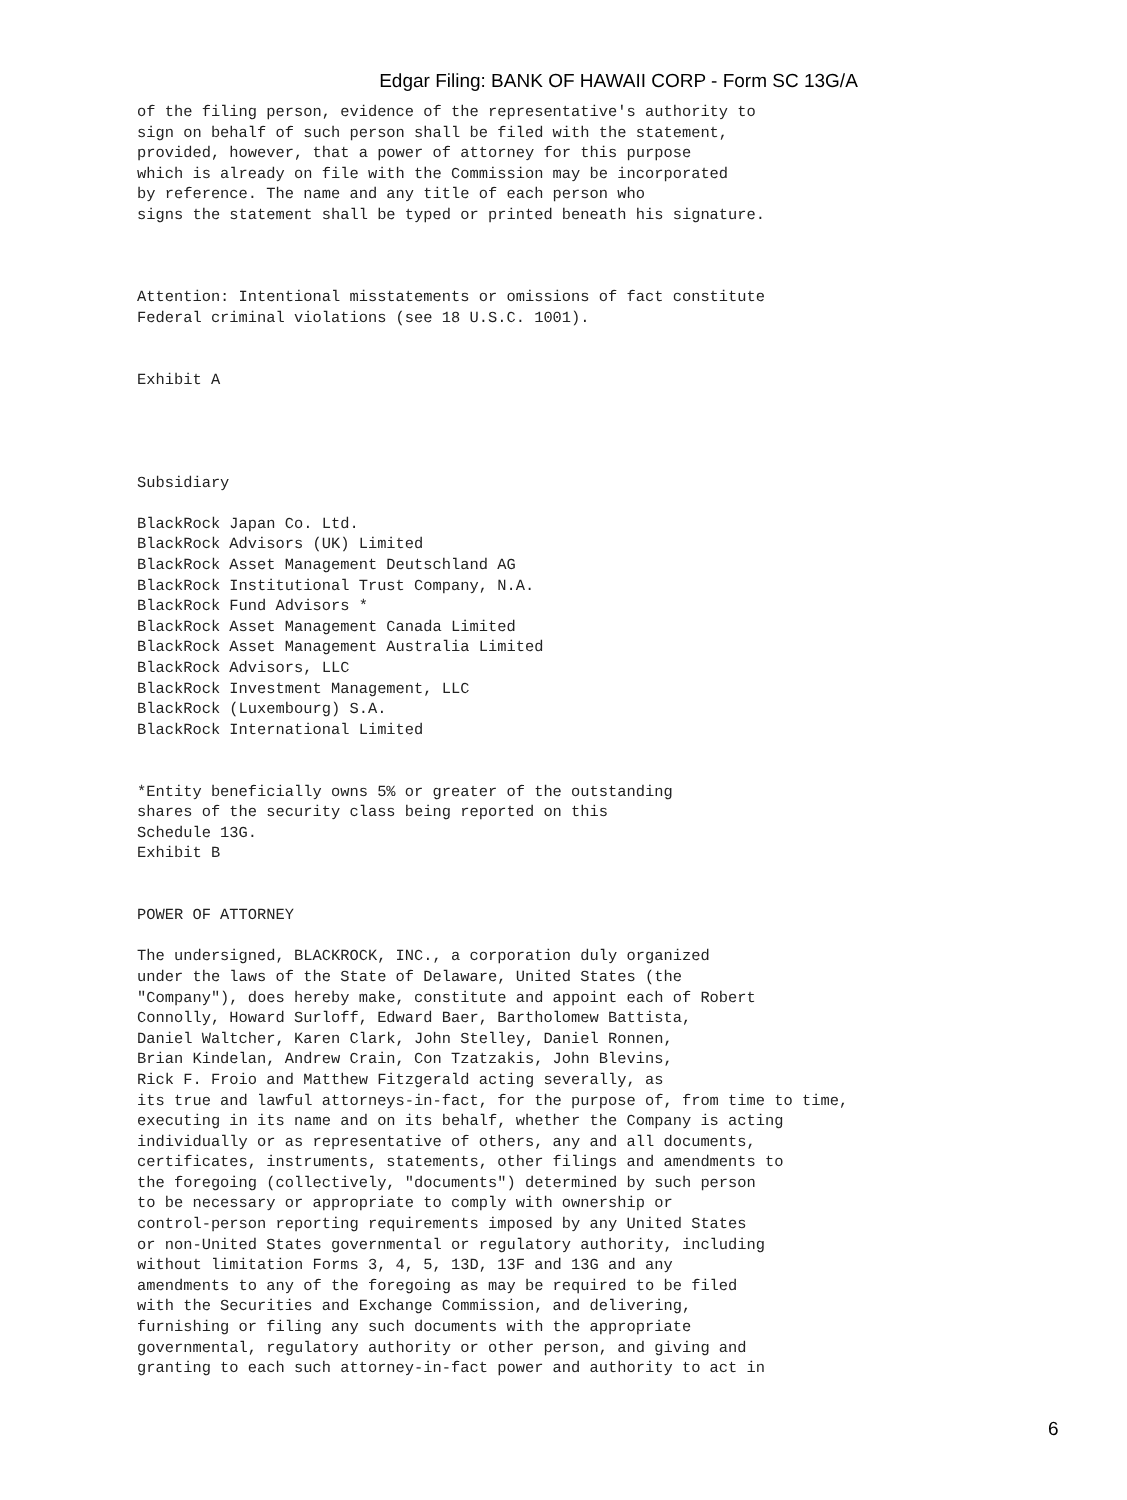Edgar Filing: BANK OF HAWAII CORP - Form SC 13G/A
of the filing person, evidence of the representative's authority to
sign on behalf of such person shall be filed with the statement,
provided, however, that a power of attorney for this purpose
which is already on file with the Commission may be incorporated
by reference. The name and any title of each person who
signs the statement shall be typed or printed beneath his signature.



Attention: Intentional misstatements or omissions of fact constitute
Federal criminal violations (see 18 U.S.C. 1001).


Exhibit A




Subsidiary

BlackRock Japan Co. Ltd.
BlackRock Advisors (UK) Limited
BlackRock Asset Management Deutschland AG
BlackRock Institutional Trust Company, N.A.
BlackRock Fund Advisors *
BlackRock Asset Management Canada Limited
BlackRock Asset Management Australia Limited
BlackRock Advisors, LLC
BlackRock Investment Management, LLC
BlackRock (Luxembourg) S.A.
BlackRock International Limited


*Entity beneficially owns 5% or greater of the outstanding
shares of the security class being reported on this
Schedule 13G.
Exhibit B


POWER OF ATTORNEY

The undersigned, BLACKROCK, INC., a corporation duly organized
under the laws of the State of Delaware, United States (the
"Company"), does hereby make, constitute and appoint each of Robert
Connolly, Howard Surloff, Edward Baer, Bartholomew Battista,
Daniel Waltcher, Karen Clark, John Stelley, Daniel Ronnen,
Brian Kindelan, Andrew Crain, Con Tzatzakis, John Blevins,
Rick F. Froio and Matthew Fitzgerald acting severally, as
its true and lawful attorneys-in-fact, for the purpose of, from time to time,
executing in its name and on its behalf, whether the Company is acting
individually or as representative of others, any and all documents,
certificates, instruments, statements, other filings and amendments to
the foregoing (collectively, "documents") determined by such person
to be necessary or appropriate to comply with ownership or
control-person reporting requirements imposed by any United States
or non-United States governmental or regulatory authority, including
without limitation Forms 3, 4, 5, 13D, 13F and 13G and any
amendments to any of the foregoing as may be required to be filed
with the Securities and Exchange Commission, and delivering,
furnishing or filing any such documents with the appropriate
governmental, regulatory authority or other person, and giving and
granting to each such attorney-in-fact power and authority to act in
6